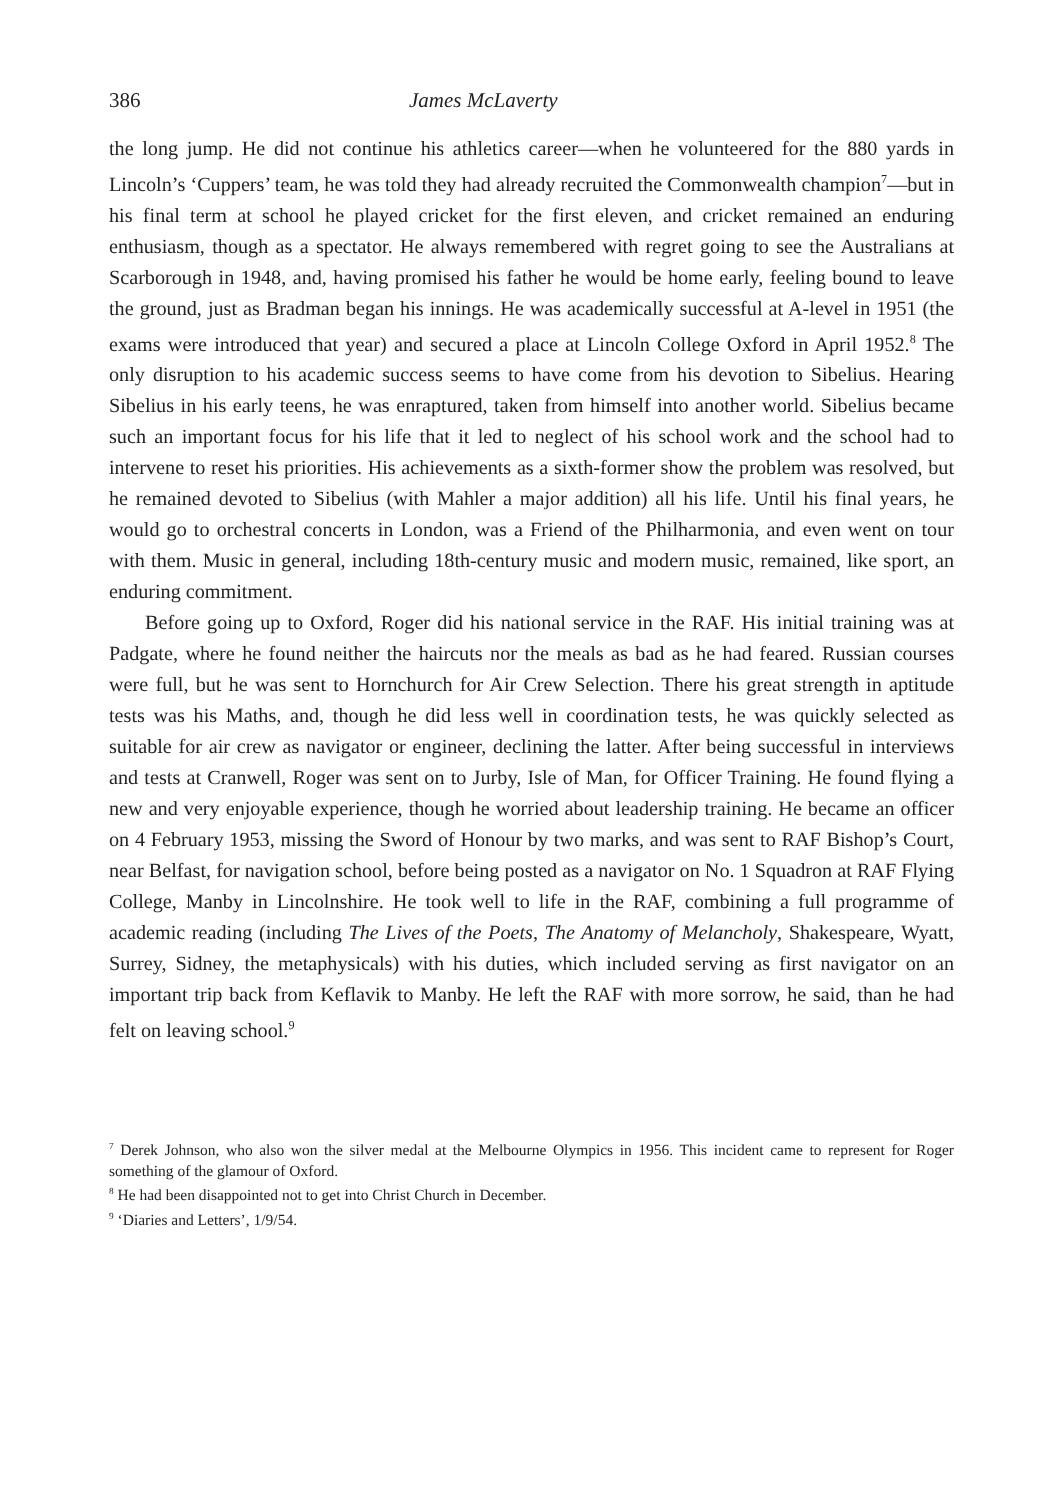386 James McLaverty
the long jump. He did not continue his athletics career—when he volunteered for the 880 yards in Lincoln’s ‘Cuppers’ team, he was told they had already recruited the Commonwealth champion<sup>7</sup>—but in his final term at school he played cricket for the first eleven, and cricket remained an enduring enthusiasm, though as a spectator. He always remembered with regret going to see the Australians at Scarborough in 1948, and, having promised his father he would be home early, feeling bound to leave the ground, just as Bradman began his innings. He was academically successful at A-level in 1951 (the exams were introduced that year) and secured a place at Lincoln College Oxford in April 1952.<sup>8</sup> The only disruption to his academic success seems to have come from his devotion to Sibelius. Hearing Sibelius in his early teens, he was enraptured, taken from himself into another world. Sibelius became such an important focus for his life that it led to neglect of his school work and the school had to intervene to reset his priorities. His achievements as a sixth-former show the problem was resolved, but he remained devoted to Sibelius (with Mahler a major addition) all his life. Until his final years, he would go to orchestral concerts in London, was a Friend of the Philharmonia, and even went on tour with them. Music in general, including 18th-century music and modern music, remained, like sport, an enduring commitment.
Before going up to Oxford, Roger did his national service in the RAF. His initial training was at Padgate, where he found neither the haircuts nor the meals as bad as he had feared. Russian courses were full, but he was sent to Hornchurch for Air Crew Selection. There his great strength in aptitude tests was his Maths, and, though he did less well in coordination tests, he was quickly selected as suitable for air crew as navigator or engineer, declining the latter. After being successful in interviews and tests at Cranwell, Roger was sent on to Jurby, Isle of Man, for Officer Training. He found flying a new and very enjoyable experience, though he worried about leadership training. He became an officer on 4 February 1953, missing the Sword of Honour by two marks, and was sent to RAF Bishop’s Court, near Belfast, for navigation school, before being posted as a navigator on No. 1 Squadron at RAF Flying College, Manby in Lincolnshire. He took well to life in the RAF, combining a full programme of academic reading (including The Lives of the Poets, The Anatomy of Melancholy, Shakespeare, Wyatt, Surrey, Sidney, the metaphysicals) with his duties, which included serving as first navigator on an important trip back from Keflavik to Manby. He left the RAF with more sorrow, he said, than he had felt on leaving school.<sup>9</sup>
<sup>7</sup> Derek Johnson, who also won the silver medal at the Melbourne Olympics in 1956. This incident came to represent for Roger something of the glamour of Oxford.
<sup>8</sup> He had been disappointed not to get into Christ Church in December.
<sup>9</sup> ‘Diaries and Letters’, 1/9/54.